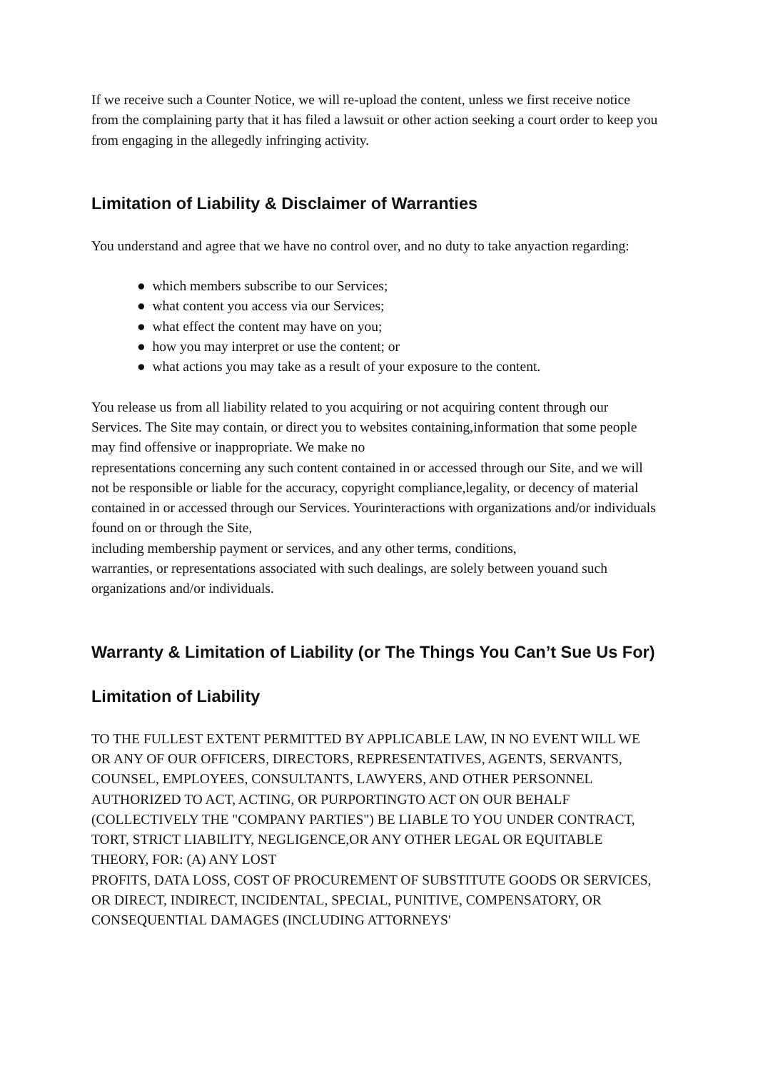If we receive such a Counter Notice, we will re-upload the content, unless we first receive notice from the complaining party that it has filed a lawsuit or other action seeking a court order to keep you from engaging in the allegedly infringing activity.
Limitation of Liability & Disclaimer of Warranties
You understand and agree that we have no control over, and no duty to take anyaction regarding:
● which members subscribe to our Services;
● what content you access via our Services;
● what effect the content may have on you;
● how you may interpret or use the content; or
● what actions you may take as a result of your exposure to the content.
You release us from all liability related to you acquiring or not acquiring content through our Services. The Site may contain, or direct you to websites containing,information that some people may find offensive or inappropriate. We make no
representations concerning any such content contained in or accessed through our Site, and we will not be responsible or liable for the accuracy, copyright compliance,legality, or decency of material contained in or accessed through our Services. Yourinteractions with organizations and/or individuals found on or through the Site,
including membership payment or services, and any other terms, conditions,
warranties, or representations associated with such dealings, are solely between youand such organizations and/or individuals.
Warranty & Limitation of Liability (or The Things You Can’t Sue Us For)
Limitation of Liability
TO THE FULLEST EXTENT PERMITTED BY APPLICABLE LAW, IN NO EVENT WILL WE OR ANY OF OUR OFFICERS, DIRECTORS, REPRESENTATIVES, AGENTS, SERVANTS, COUNSEL, EMPLOYEES, CONSULTANTS, LAWYERS, AND OTHER PERSONNEL AUTHORIZED TO ACT, ACTING, OR PURPORTINGTO ACT ON OUR BEHALF (COLLECTIVELY THE "COMPANY PARTIES") BE LIABLE TO YOU UNDER CONTRACT, TORT, STRICT LIABILITY, NEGLIGENCE,OR ANY OTHER LEGAL OR EQUITABLE THEORY, FOR: (A) ANY LOST
PROFITS, DATA LOSS, COST OF PROCUREMENT OF SUBSTITUTE GOODS OR SERVICES, OR DIRECT, INDIRECT, INCIDENTAL, SPECIAL, PUNITIVE, COMPENSATORY, OR CONSEQUENTIAL DAMAGES (INCLUDING ATTORNEYS'